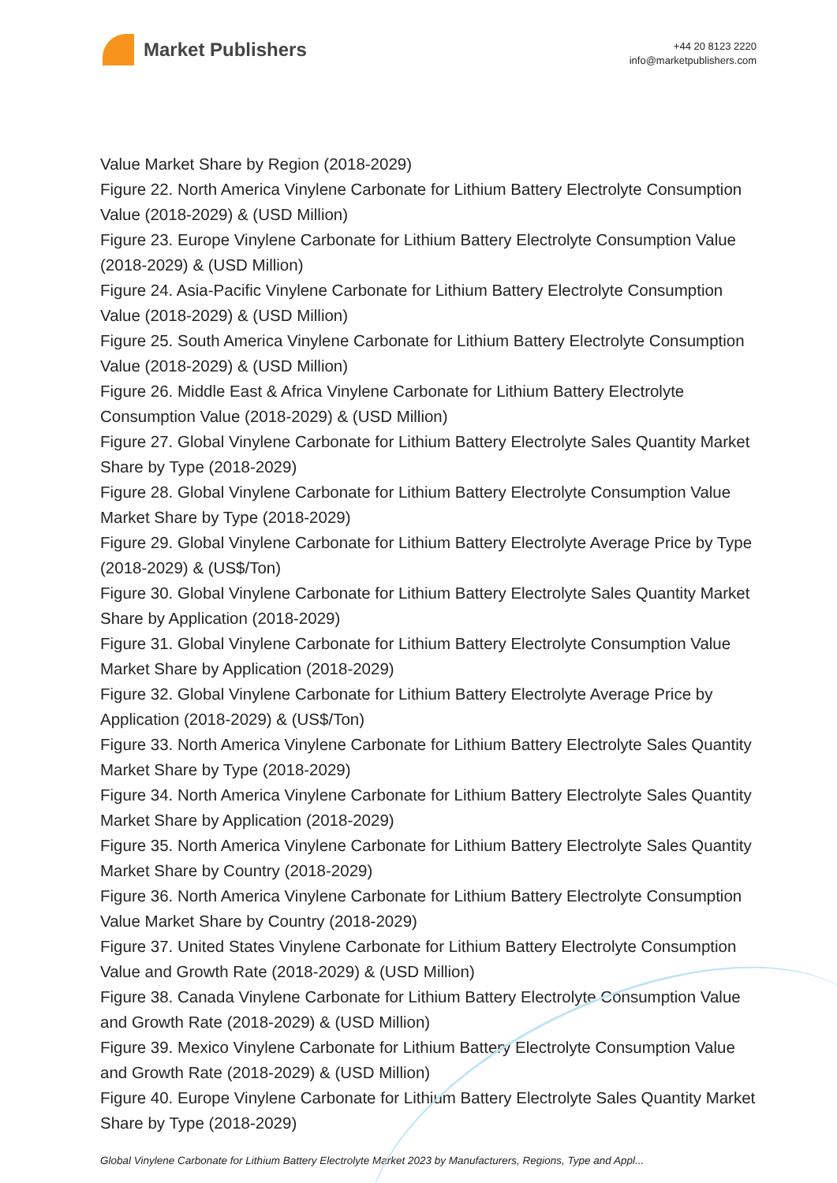Market Publishers
+44 20 8123 2220
info@marketpublishers.com
Value Market Share by Region (2018-2029)
Figure 22. North America Vinylene Carbonate for Lithium Battery Electrolyte Consumption Value (2018-2029) & (USD Million)
Figure 23. Europe Vinylene Carbonate for Lithium Battery Electrolyte Consumption Value (2018-2029) & (USD Million)
Figure 24. Asia-Pacific Vinylene Carbonate for Lithium Battery Electrolyte Consumption Value (2018-2029) & (USD Million)
Figure 25. South America Vinylene Carbonate for Lithium Battery Electrolyte Consumption Value (2018-2029) & (USD Million)
Figure 26. Middle East & Africa Vinylene Carbonate for Lithium Battery Electrolyte Consumption Value (2018-2029) & (USD Million)
Figure 27. Global Vinylene Carbonate for Lithium Battery Electrolyte Sales Quantity Market Share by Type (2018-2029)
Figure 28. Global Vinylene Carbonate for Lithium Battery Electrolyte Consumption Value Market Share by Type (2018-2029)
Figure 29. Global Vinylene Carbonate for Lithium Battery Electrolyte Average Price by Type (2018-2029) & (US$/Ton)
Figure 30. Global Vinylene Carbonate for Lithium Battery Electrolyte Sales Quantity Market Share by Application (2018-2029)
Figure 31. Global Vinylene Carbonate for Lithium Battery Electrolyte Consumption Value Market Share by Application (2018-2029)
Figure 32. Global Vinylene Carbonate for Lithium Battery Electrolyte Average Price by Application (2018-2029) & (US$/Ton)
Figure 33. North America Vinylene Carbonate for Lithium Battery Electrolyte Sales Quantity Market Share by Type (2018-2029)
Figure 34. North America Vinylene Carbonate for Lithium Battery Electrolyte Sales Quantity Market Share by Application (2018-2029)
Figure 35. North America Vinylene Carbonate for Lithium Battery Electrolyte Sales Quantity Market Share by Country (2018-2029)
Figure 36. North America Vinylene Carbonate for Lithium Battery Electrolyte Consumption Value Market Share by Country (2018-2029)
Figure 37. United States Vinylene Carbonate for Lithium Battery Electrolyte Consumption Value and Growth Rate (2018-2029) & (USD Million)
Figure 38. Canada Vinylene Carbonate for Lithium Battery Electrolyte Consumption Value and Growth Rate (2018-2029) & (USD Million)
Figure 39. Mexico Vinylene Carbonate for Lithium Battery Electrolyte Consumption Value and Growth Rate (2018-2029) & (USD Million)
Figure 40. Europe Vinylene Carbonate for Lithium Battery Electrolyte Sales Quantity Market Share by Type (2018-2029)
Global Vinylene Carbonate for Lithium Battery Electrolyte Market 2023 by Manufacturers, Regions, Type and Appl...